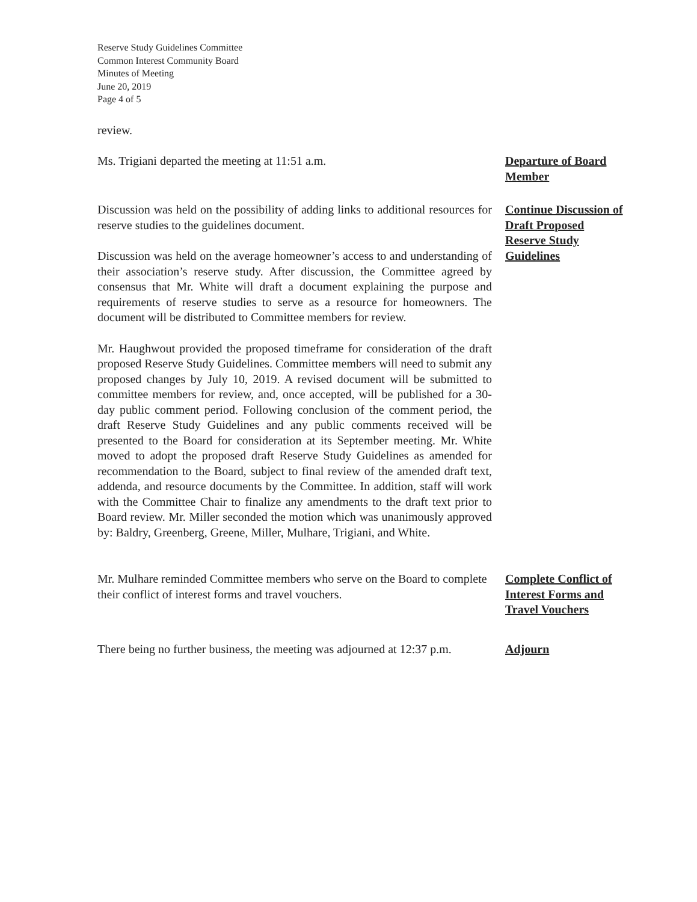Reserve Study Guidelines Committee
Common Interest Community Board
Minutes of Meeting
June 20, 2019
Page 4 of 5
review.
Ms. Trigiani departed the meeting at 11:51 a.m. Departure of Board Member
Discussion was held on the possibility of adding links to additional resources for reserve studies to the guidelines document.
Discussion was held on the average homeowner’s access to and understanding of their association’s reserve study. After discussion, the Committee agreed by consensus that Mr. White will draft a document explaining the purpose and requirements of reserve studies to serve as a resource for homeowners. The document will be distributed to Committee members for review.
Mr. Haughwout provided the proposed timeframe for consideration of the draft proposed Reserve Study Guidelines. Committee members will need to submit any proposed changes by July 10, 2019. A revised document will be submitted to committee members for review, and, once accepted, will be published for a 30-day public comment period. Following conclusion of the comment period, the draft Reserve Study Guidelines and any public comments received will be presented to the Board for consideration at its September meeting. Mr. White moved to adopt the proposed draft Reserve Study Guidelines as amended for recommendation to the Board, subject to final review of the amended draft text, addenda, and resource documents by the Committee. In addition, staff will work with the Committee Chair to finalize any amendments to the draft text prior to Board review. Mr. Miller seconded the motion which was unanimously approved by: Baldry, Greenberg, Greene, Miller, Mulhare, Trigiani, and White.
Continue Discussion of Draft Proposed Reserve Study Guidelines
Mr. Mulhare reminded Committee members who serve on the Board to complete their conflict of interest forms and travel vouchers.
Complete Conflict of Interest Forms and Travel Vouchers
There being no further business, the meeting was adjourned at 12:37 p.m.
Adjourn